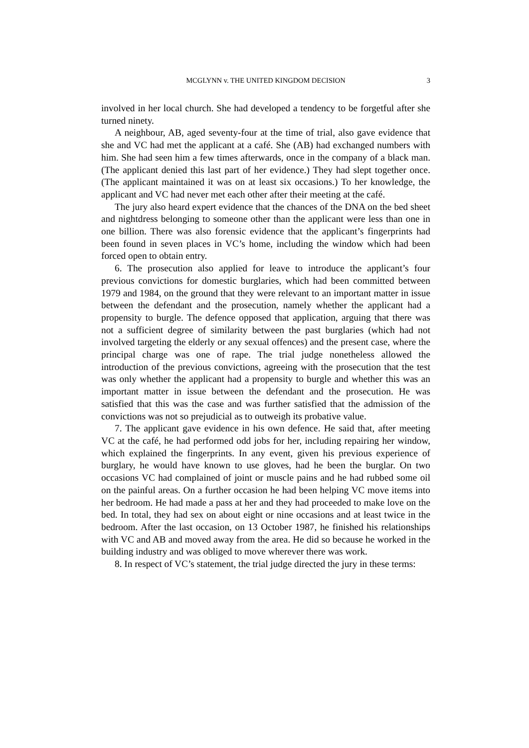MCGLYNN v. THE UNITED KINGDOM DECISION
3
involved in her local church. She had developed a tendency to be forgetful after she turned ninety.
A neighbour, AB, aged seventy-four at the time of trial, also gave evidence that she and VC had met the applicant at a café. She (AB) had exchanged numbers with him. She had seen him a few times afterwards, once in the company of a black man. (The applicant denied this last part of her evidence.) They had slept together once. (The applicant maintained it was on at least six occasions.) To her knowledge, the applicant and VC had never met each other after their meeting at the café.
The jury also heard expert evidence that the chances of the DNA on the bed sheet and nightdress belonging to someone other than the applicant were less than one in one billion. There was also forensic evidence that the applicant’s fingerprints had been found in seven places in VC’s home, including the window which had been forced open to obtain entry.
6. The prosecution also applied for leave to introduce the applicant’s four previous convictions for domestic burglaries, which had been committed between 1979 and 1984, on the ground that they were relevant to an important matter in issue between the defendant and the prosecution, namely whether the applicant had a propensity to burgle. The defence opposed that application, arguing that there was not a sufficient degree of similarity between the past burglaries (which had not involved targeting the elderly or any sexual offences) and the present case, where the principal charge was one of rape. The trial judge nonetheless allowed the introduction of the previous convictions, agreeing with the prosecution that the test was only whether the applicant had a propensity to burgle and whether this was an important matter in issue between the defendant and the prosecution. He was satisfied that this was the case and was further satisfied that the admission of the convictions was not so prejudicial as to outweigh its probative value.
7. The applicant gave evidence in his own defence. He said that, after meeting VC at the café, he had performed odd jobs for her, including repairing her window, which explained the fingerprints. In any event, given his previous experience of burglary, he would have known to use gloves, had he been the burglar. On two occasions VC had complained of joint or muscle pains and he had rubbed some oil on the painful areas. On a further occasion he had been helping VC move items into her bedroom. He had made a pass at her and they had proceeded to make love on the bed. In total, they had sex on about eight or nine occasions and at least twice in the bedroom. After the last occasion, on 13 October 1987, he finished his relationships with VC and AB and moved away from the area. He did so because he worked in the building industry and was obliged to move wherever there was work.
8. In respect of VC’s statement, the trial judge directed the jury in these terms: